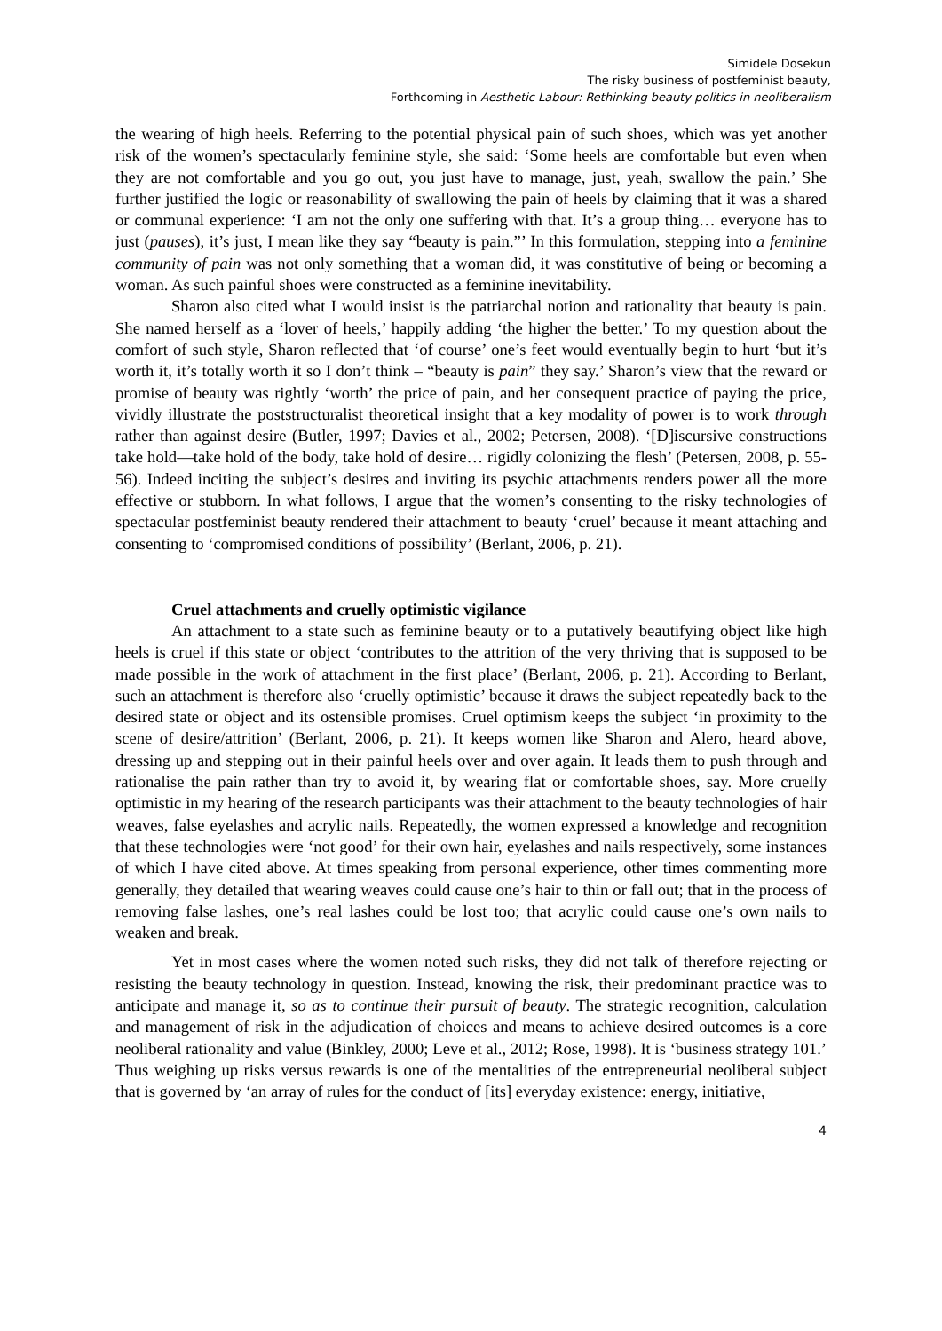Simidele Dosekun
The risky business of postfeminist beauty,
Forthcoming in Aesthetic Labour: Rethinking beauty politics in neoliberalism
the wearing of high heels. Referring to the potential physical pain of such shoes, which was yet another risk of the women’s spectacularly feminine style, she said: ‘Some heels are comfortable but even when they are not comfortable and you go out, you just have to manage, just, yeah, swallow the pain.’ She further justified the logic or reasonability of swallowing the pain of heels by claiming that it was a shared or communal experience: ‘I am not the only one suffering with that. It’s a group thing… everyone has to just (pauses), it’s just, I mean like they say “beauty is pain.”’ In this formulation, stepping into a feminine community of pain was not only something that a woman did, it was constitutive of being or becoming a woman. As such painful shoes were constructed as a feminine inevitability.
Sharon also cited what I would insist is the patriarchal notion and rationality that beauty is pain. She named herself as a ‘lover of heels,’ happily adding ‘the higher the better.’ To my question about the comfort of such style, Sharon reflected that ‘of course’ one’s feet would eventually begin to hurt ‘but it’s worth it, it’s totally worth it so I don’t think – “beauty is pain” they say.’ Sharon’s view that the reward or promise of beauty was rightly ‘worth’ the price of pain, and her consequent practice of paying the price, vividly illustrate the poststructuralist theoretical insight that a key modality of power is to work through rather than against desire (Butler, 1997; Davies et al., 2002; Petersen, 2008). ‘[D]iscursive constructions take hold—take hold of the body, take hold of desire… rigidly colonizing the flesh’ (Petersen, 2008, p. 55-56). Indeed inciting the subject’s desires and inviting its psychic attachments renders power all the more effective or stubborn. In what follows, I argue that the women’s consenting to the risky technologies of spectacular postfeminist beauty rendered their attachment to beauty ‘cruel’ because it meant attaching and consenting to ‘compromised conditions of possibility’ (Berlant, 2006, p. 21).
Cruel attachments and cruelly optimistic vigilance
An attachment to a state such as feminine beauty or to a putatively beautifying object like high heels is cruel if this state or object ‘contributes to the attrition of the very thriving that is supposed to be made possible in the work of attachment in the first place’ (Berlant, 2006, p. 21). According to Berlant, such an attachment is therefore also ‘cruelly optimistic’ because it draws the subject repeatedly back to the desired state or object and its ostensible promises. Cruel optimism keeps the subject ‘in proximity to the scene of desire/attrition’ (Berlant, 2006, p. 21). It keeps women like Sharon and Alero, heard above, dressing up and stepping out in their painful heels over and over again. It leads them to push through and rationalise the pain rather than try to avoid it, by wearing flat or comfortable shoes, say. More cruelly optimistic in my hearing of the research participants was their attachment to the beauty technologies of hair weaves, false eyelashes and acrylic nails. Repeatedly, the women expressed a knowledge and recognition that these technologies were ‘not good’ for their own hair, eyelashes and nails respectively, some instances of which I have cited above. At times speaking from personal experience, other times commenting more generally, they detailed that wearing weaves could cause one’s hair to thin or fall out; that in the process of removing false lashes, one’s real lashes could be lost too; that acrylic could cause one’s own nails to weaken and break.
Yet in most cases where the women noted such risks, they did not talk of therefore rejecting or resisting the beauty technology in question. Instead, knowing the risk, their predominant practice was to anticipate and manage it, so as to continue their pursuit of beauty. The strategic recognition, calculation and management of risk in the adjudication of choices and means to achieve desired outcomes is a core neoliberal rationality and value (Binkley, 2000; Leve et al., 2012; Rose, 1998). It is ‘business strategy 101.’ Thus weighing up risks versus rewards is one of the mentalities of the entrepreneurial neoliberal subject that is governed by ‘an array of rules for the conduct of [its] everyday existence: energy, initiative,
4